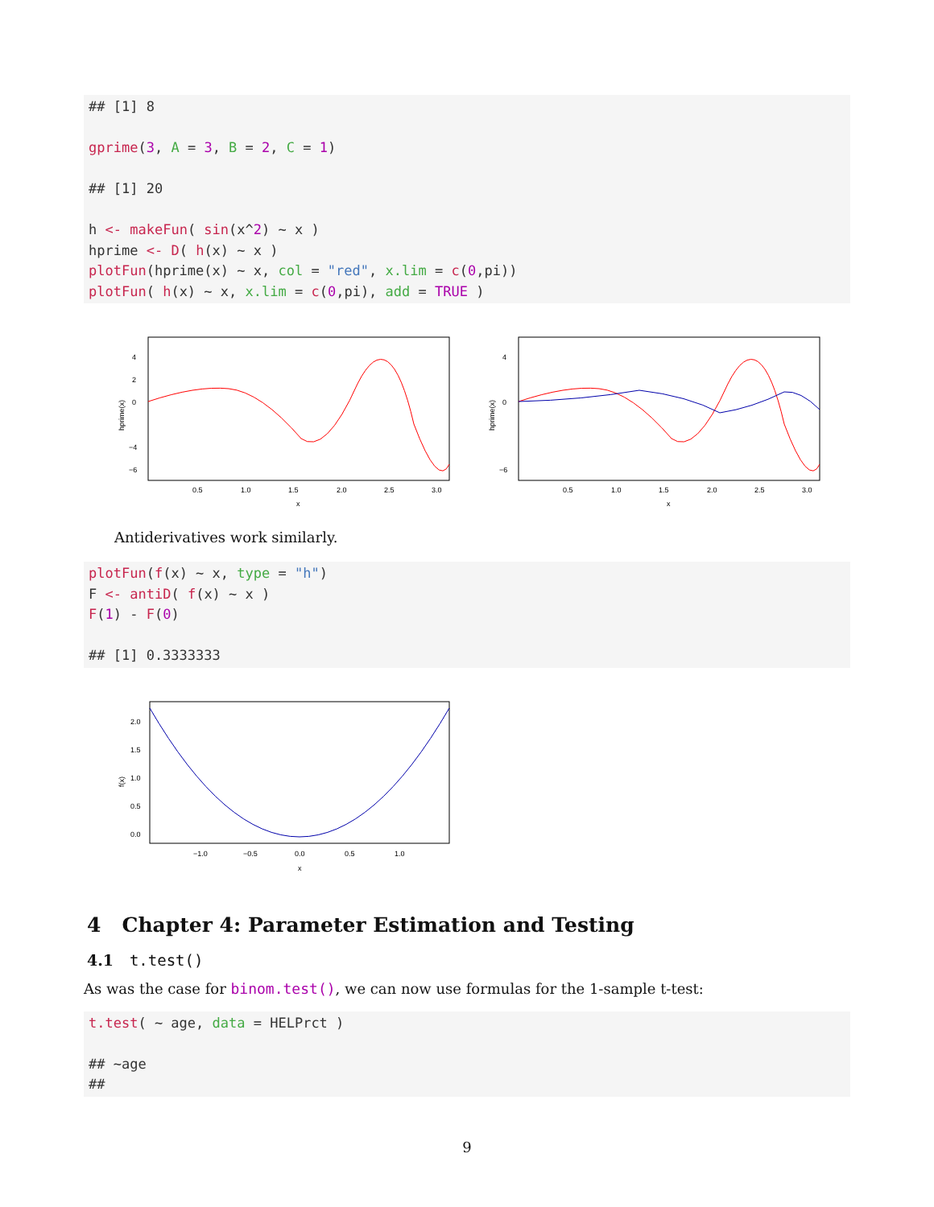## [1] 8

gprime(3, A = 3, B = 2, C = 1)

## [1] 20

h <- makeFun( sin(x^2) ~ x )
hprime <- D( h(x) ~ x )
plotFun(hprime(x) ~ x, col = "red", x.lim = c(0,pi))
plotFun( h(x) ~ x, x.lim = c(0,pi), add = TRUE )
hprime(x)
4
2
0
−4
−6
0.5
1.0
1.5
2.0
2.5
3.0
x
hprime(x)
4
0
−6
0.5
1.0
1.5
2.0
2.5
3.0
x
Antiderivatives work similarly.
plotFun(f(x) ~ x, type = "h")
F <- antiD( f(x) ~ x )
F(1) - F(0)

## [1] 0.3333333
f(x)
2.0
1.5
1.0
0.5
0.0
−1.0
−0.5
0.0
0.5
1.0
x
4 Chapter 4: Parameter Estimation and Testing
4.1 t.test()
As was the case for binom.test(), we can now use formulas for the 1-sample t-test:
t.test( ~ age, data = HELPrct )

## ~age
##
9